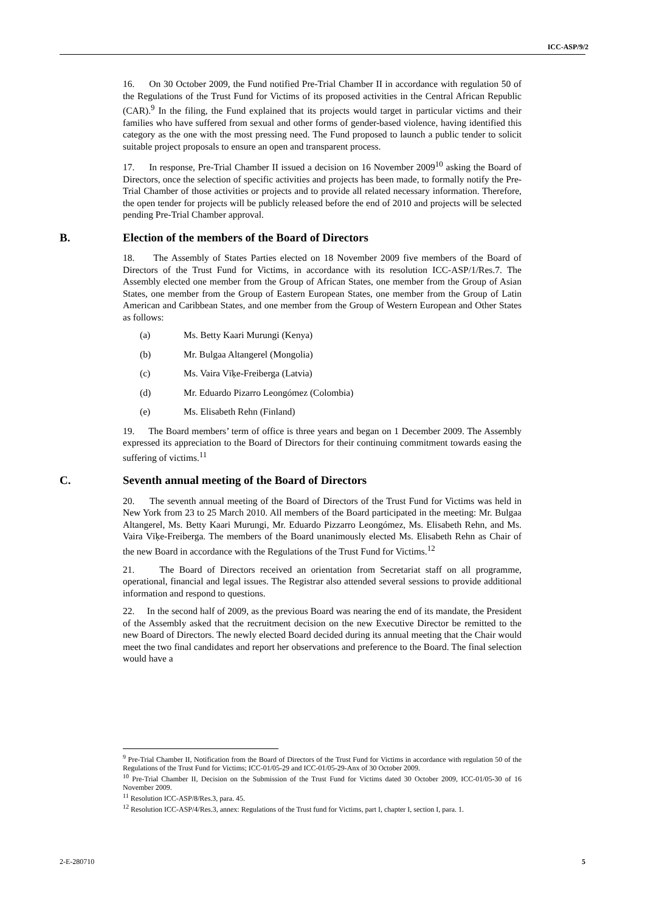ICC-ASP/9/2
16. On 30 October 2009, the Fund notified Pre-Trial Chamber II in accordance with regulation 50 of the Regulations of the Trust Fund for Victims of its proposed activities in the Central African Republic (CAR).<sup>9</sup> In the filing, the Fund explained that its projects would target in particular victims and their families who have suffered from sexual and other forms of gender-based violence, having identified this category as the one with the most pressing need. The Fund proposed to launch a public tender to solicit suitable project proposals to ensure an open and transparent process.
17. In response, Pre-Trial Chamber II issued a decision on 16 November 2009<sup>10</sup> asking the Board of Directors, once the selection of specific activities and projects has been made, to formally notify the Pre-Trial Chamber of those activities or projects and to provide all related necessary information. Therefore, the open tender for projects will be publicly released before the end of 2010 and projects will be selected pending Pre-Trial Chamber approval.
B. Election of the members of the Board of Directors
18. The Assembly of States Parties elected on 18 November 2009 five members of the Board of Directors of the Trust Fund for Victims, in accordance with its resolution ICC-ASP/1/Res.7. The Assembly elected one member from the Group of African States, one member from the Group of Asian States, one member from the Group of Eastern European States, one member from the Group of Latin American and Caribbean States, and one member from the Group of Western European and Other States as follows:
(a) Ms. Betty Kaari Murungi (Kenya)
(b) Mr. Bulgaa Altangerel (Mongolia)
(c) Ms. Vaira Vīķe-Freiberga (Latvia)
(d) Mr. Eduardo Pizarro Leongómez (Colombia)
(e) Ms. Elisabeth Rehn (Finland)
19. The Board members’ term of office is three years and began on 1 December 2009. The Assembly expressed its appreciation to the Board of Directors for their continuing commitment towards easing the suffering of victims.<sup>11</sup>
C. Seventh annual meeting of the Board of Directors
20. The seventh annual meeting of the Board of Directors of the Trust Fund for Victims was held in New York from 23 to 25 March 2010. All members of the Board participated in the meeting: Mr. Bulgaa Altangerel, Ms. Betty Kaari Murungi, Mr. Eduardo Pizzarro Leongómez, Ms. Elisabeth Rehn, and Ms. Vaira Vīķe-Freiberga. The members of the Board unanimously elected Ms. Elisabeth Rehn as Chair of the new Board in accordance with the Regulations of the Trust Fund for Victims.<sup>12</sup>
21. The Board of Directors received an orientation from Secretariat staff on all programme, operational, financial and legal issues. The Registrar also attended several sessions to provide additional information and respond to questions.
22. In the second half of 2009, as the previous Board was nearing the end of its mandate, the President of the Assembly asked that the recruitment decision on the new Executive Director be remitted to the new Board of Directors. The newly elected Board decided during its annual meeting that the Chair would meet the two final candidates and report her observations and preference to the Board. The final selection would have a
<sup>9</sup> Pre-Trial Chamber II, Notification from the Board of Directors of the Trust Fund for Victims in accordance with regulation 50 of the Regulations of the Trust Fund for Victims; ICC-01/05-29 and ICC-01/05-29-Anx of 30 October 2009.
<sup>10</sup> Pre-Trial Chamber II, Decision on the Submission of the Trust Fund for Victims dated 30 October 2009, ICC-01/05-30 of 16 November 2009.
<sup>11</sup> Resolution ICC-ASP/8/Res.3, para. 45.
<sup>12</sup> Resolution ICC-ASP/4/Res.3, annex: Regulations of the Trust fund for Victims, part I, chapter I, section I, para. 1.
5 2-E-280710